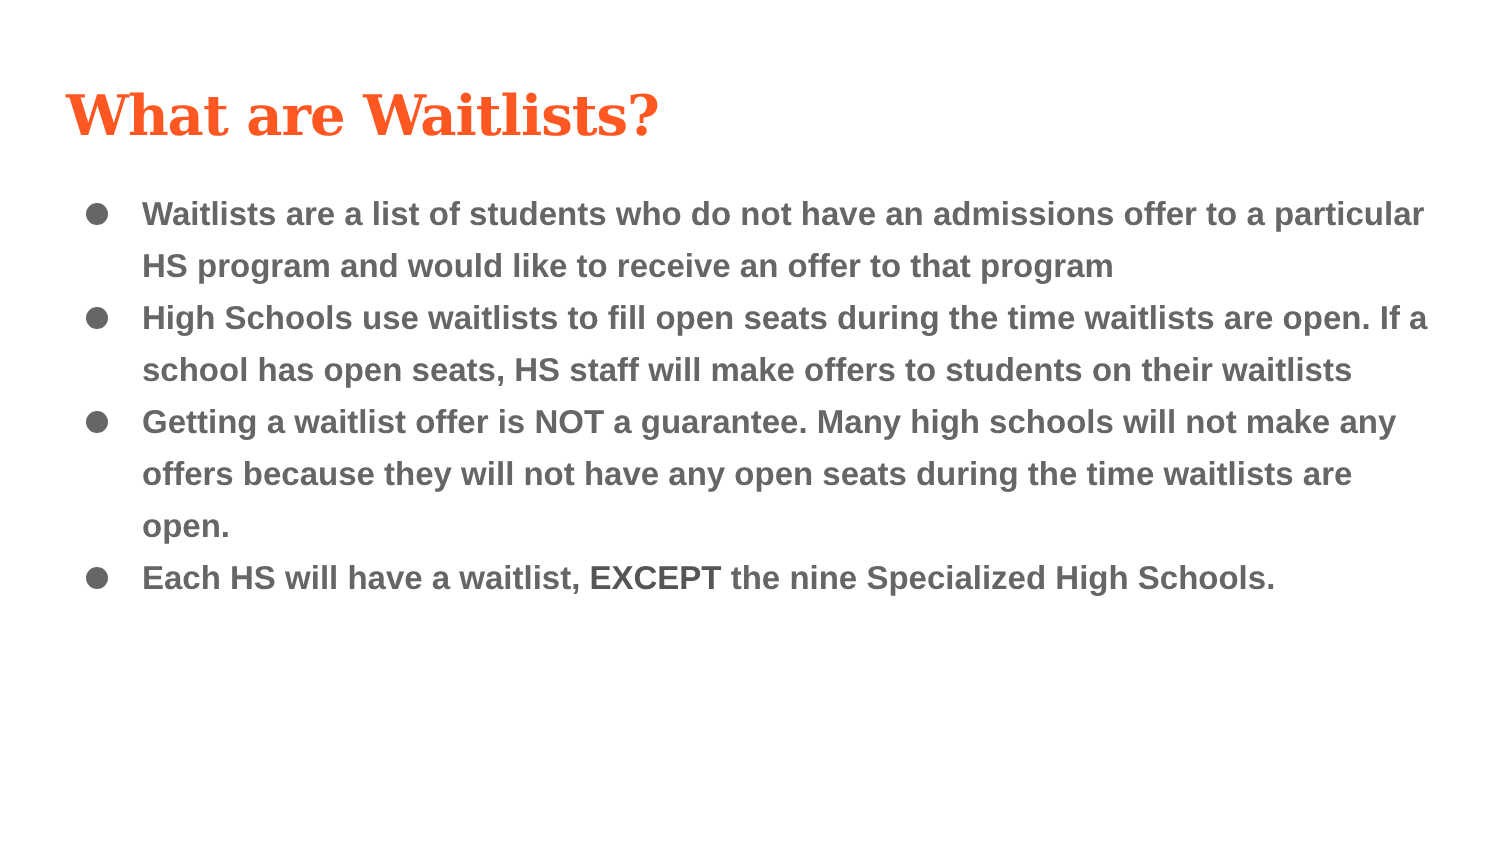What are Waitlists?
Waitlists are a list of students who do not have an admissions offer to a particular HS program and would like to receive an offer to that program
High Schools use waitlists to fill open seats during the time waitlists are open. If a school has open seats, HS staff will make offers to students on their waitlists
Getting a waitlist offer is NOT a guarantee. Many high schools will not make any offers because they will not have any open seats during the time waitlists are open.
Each HS will have a waitlist, EXCEPT the nine Specialized High Schools.